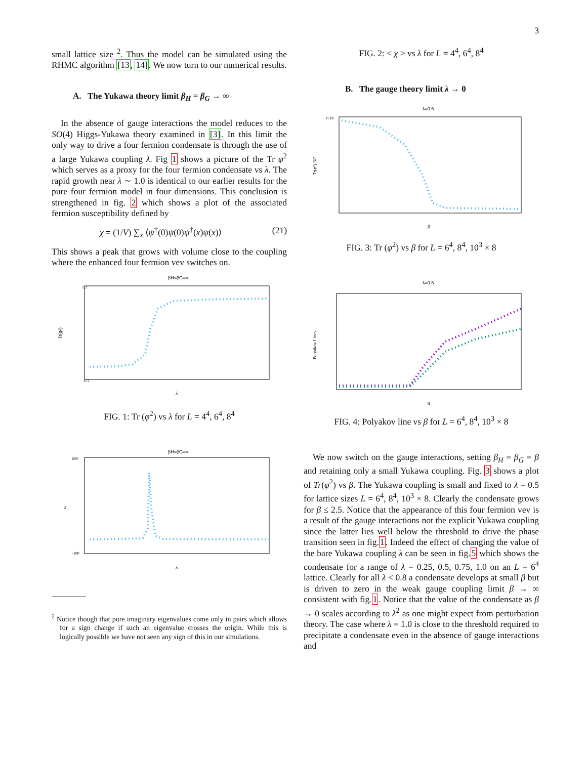3
small lattice size <sup>2</sup>. Thus the model can be simulated using the RHMC algorithm [13, 14]. We now turn to our numerical results.
A. The Yukawa theory limit β<sub>H</sub> = β<sub>G</sub> → ∞
In the absence of gauge interactions the model reduces to the SO(4) Higgs-Yukawa theory examined in [3]. In this limit the only way to drive a four fermion condensate is through the use of a large Yukawa coupling λ. Fig 1 shows a picture of the Tr φ<sup>2</sup> which serves as a proxy for the four fermion condensate vs λ. The rapid growth near λ ∼ 1.0 is identical to our earlier results for the pure four fermion model in four dimensions. This conclusion is strengthened in fig. 2 which shows a plot of the associated fermion susceptibility defined by
χ = (1/V) ∑<sub>x</sub> ⟨ψ<sup>†</sup>(0)ψ(0)ψ<sup>†</sup>(x)ψ(x)⟩ (21)
This shows a peak that grows with volume close to the coupling where the enhanced four fermion vev switches on.
βH=βG=∞
Tr(φ²)
λ
1.2
-0.2
FIG. 1: Tr (φ<sup>2</sup>) vs λ for L = 4<sup>4</sup>, 6<sup>4</sup>, 8<sup>4</sup>
βH=βG=∞
χ
λ
600
-100
<sup>2</sup> Notice though that pure imaginary eigenvalues come only in pairs which allows for a sign change if such an eigenvalue crosses the origin. While this is logically possible we have not seen any sign of this in our simulations.
FIG. 2: < χ > vs λ for L = 4<sup>4</sup>, 6<sup>4</sup>, 8<sup>4</sup>
B. The gauge theory limit λ → 0
λ=0.5
Tr(φ²)-3/2
β
0.18
FIG. 3: Tr (φ<sup>2</sup>) vs β for L = 6<sup>4</sup>, 8<sup>4</sup>, 10<sup>3</sup> × 8
λ=0.5
Polyakov Lines
β
FIG. 4: Polyakov line vs β for L = 6<sup>4</sup>, 8<sup>4</sup>, 10<sup>3</sup> × 8
We now switch on the gauge interactions, setting β<sub>H</sub> = β<sub>G</sub> = β and retaining only a small Yukawa coupling. Fig. 3 shows a plot of Tr(φ<sup>2</sup>) vs β. The Yukawa coupling is small and fixed to λ = 0.5 for lattice sizes L = 6<sup>4</sup>, 8<sup>4</sup>, 10<sup>3</sup> × 8. Clearly the condensate grows for β ≤ 2.5. Notice that the appearance of this four fermion vev is a result of the gauge interactions not the explicit Yukawa coupling since the latter lies well below the threshold to drive the phase transition seen in fig.1. Indeed the effect of changing the value of the bare Yukawa coupling λ can be seen in fig.5 which shows the condensate for a range of λ = 0.25, 0.5, 0.75, 1.0 on an L = 6<sup>4</sup> lattice. Clearly for all λ < 0.8 a condensate develops at small β but is driven to zero in the weak gauge coupling limit β → ∞ consistent with fig.1. Notice that the value of the condensate as β → 0 scales according to λ<sup>2</sup> as one might expect from perturbation theory. The case where λ = 1.0 is close to the threshold required to precipitate a condensate even in the absence of gauge interactions and